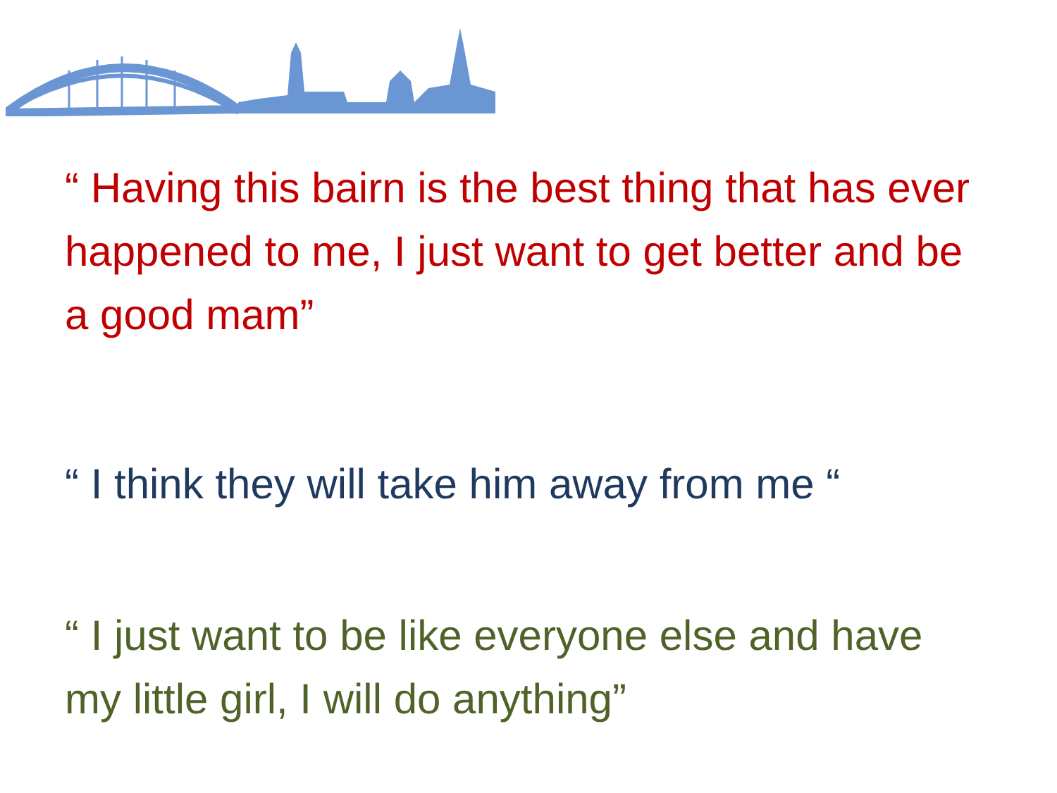“ Having this bairn is the best thing that has ever happened to me, I just want to get better and be a good mam”
“ I think they will take him away from me “
“ I just want to be like everyone else and have my little girl, I will do anything”